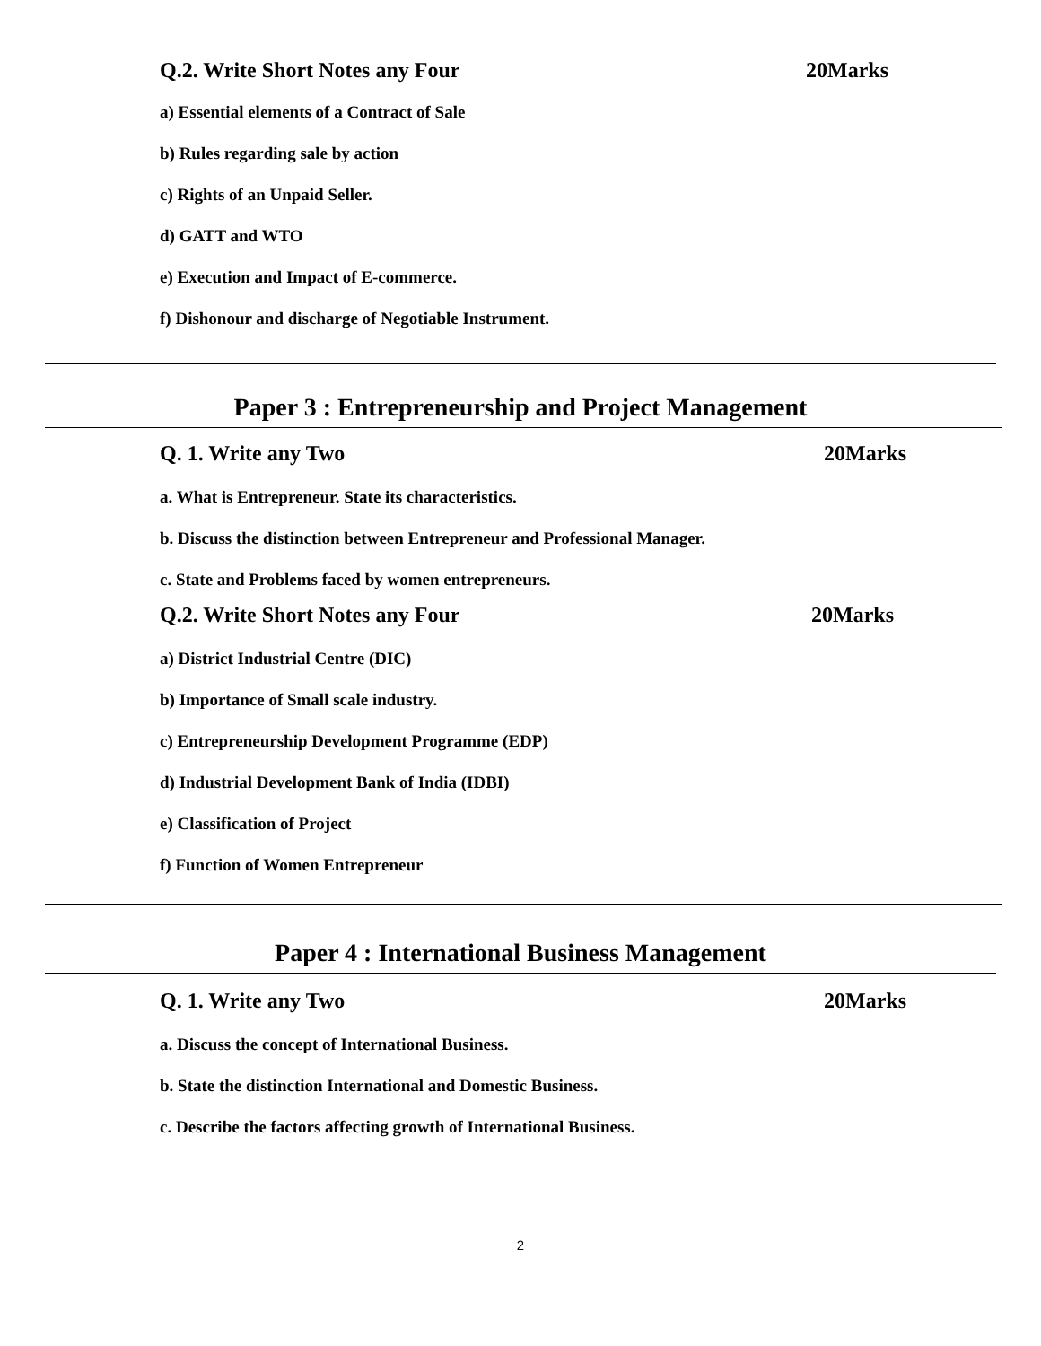Q.2. Write Short Notes any Four 20Marks
a) Essential elements of a Contract of Sale
b) Rules regarding sale by action
c) Rights of an Unpaid Seller.
d) GATT and WTO
e) Execution and Impact of E-commerce.
f) Dishonour and discharge of Negotiable Instrument.
Paper 3 : Entrepreneurship and Project Management
Q. 1. Write any Two 20Marks
a. What is Entrepreneur. State its characteristics.
b. Discuss the distinction between Entrepreneur and Professional Manager.
c. State and Problems faced by women entrepreneurs.
Q.2. Write Short Notes any Four 20Marks
a) District Industrial Centre (DIC)
b) Importance of Small scale industry.
c) Entrepreneurship Development Programme (EDP)
d) Industrial Development Bank of India (IDBI)
e) Classification of Project
f) Function of Women Entrepreneur
Paper 4 : International Business Management
Q. 1. Write any Two 20Marks
a. Discuss the concept of International Business.
b. State the distinction International and Domestic Business.
c. Describe the factors affecting growth of International Business.
2